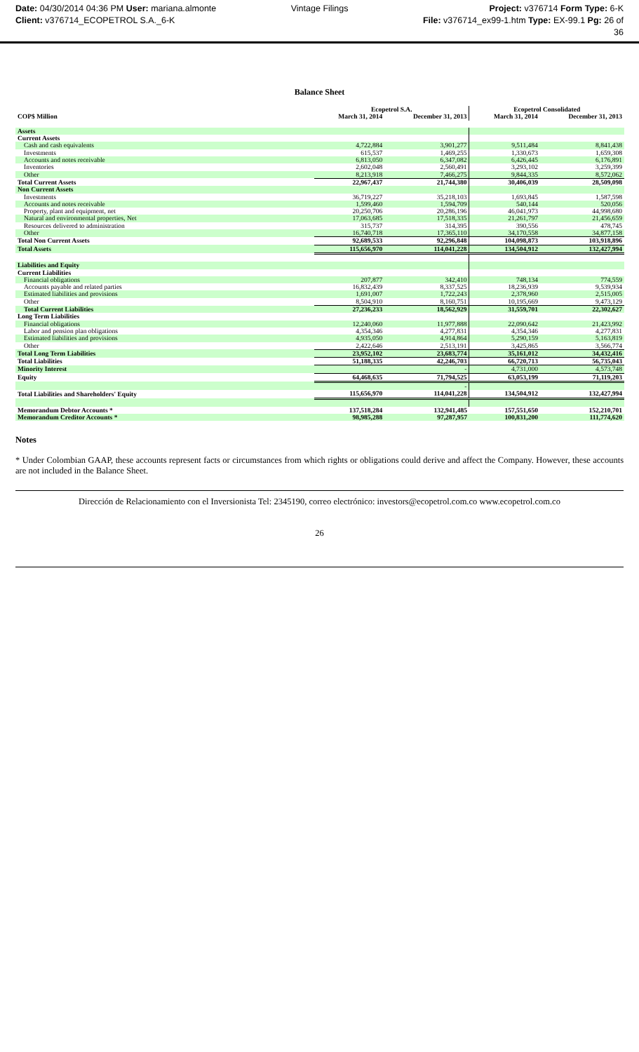Date: 04/30/2014 04:36 PM User: mariana.almonte
Client: v376714_ECOPETROL S.A._6-K
Vintage Filings Project: v376714 Form Type: 6-K
File: v376714_ex99-1.htm Type: EX-99.1 Pg: 26 of
36
Balance Sheet
| | Ecopetrol S.A. | | Ecopetrol Consolidated | |
| --- | --- | --- | --- | --- |
| COP$ Million | March 31, 2014 | December 31, 2013 | March 31, 2014 | December 31, 2013 |
| Assets | | | | |
| Current Assets | | | | |
| Cash and cash equivalents | 4,722,884 | 3,901,277 | 9,511,484 | 8,841,438 |
| Investments | 615,537 | 1,469,255 | 1,330,673 | 1,659,308 |
| Accounts and notes receivable | 6,813,050 | 6,347,082 | 6,426,445 | 6,176,891 |
| Inventories | 2,602,048 | 2,560,491 | 3,293,102 | 3,259,399 |
| Other | 8,213,918 | 7,466,275 | 9,844,335 | 8,572,062 |
| Total Current Assets | 22,967,437 | 21,744,380 | 30,406,039 | 28,509,098 |
| Non Current Assets | | | | |
| Investments | 36,719,227 | 35,218,103 | 1,693,845 | 1,587,598 |
| Accounts and notes receivable | 1,599,460 | 1,594,709 | 540,144 | 520,056 |
| Property, plant and equipment, net | 20,250,706 | 20,286,196 | 46,041,973 | 44,998,680 |
| Natural and environmental properties, Net | 17,063,685 | 17,518,335 | 21,261,797 | 21,456,659 |
| Resources delivered to administration | 315,737 | 314,395 | 390,556 | 478,745 |
| Other | 16,740,718 | 17,365,110 | 34,170,558 | 34,877,158 |
| Total Non Current Assets | 92,689,533 | 92,296,848 | 104,098,873 | 103,918,896 |
| Total Assets | 115,656,970 | 114,041,228 | 134,504,912 | 132,427,994 |
| Liabilities and Equity | | | | |
| Current Liabilities | | | | |
| Financial obligations | 207,877 | 342,410 | 748,134 | 774,559 |
| Accounts payable and related parties | 16,832,439 | 8,337,525 | 18,236,939 | 9,539,934 |
| Estimated liabilities and provisions | 1,691,007 | 1,722,243 | 2,378,960 | 2,515,005 |
| Other | 8,504,910 | 8,160,751 | 10,195,669 | 9,473,129 |
| Total Current Liabilities | 27,236,233 | 18,562,929 | 31,559,701 | 22,302,627 |
| Long Term Liabilities | | | | |
| Financial obligations | 12,240,060 | 11,977,888 | 22,090,642 | 21,423,992 |
| Labor and pension plan obligations | 4,354,346 | 4,277,831 | 4,354,346 | 4,277,831 |
| Estimated liabilities and provisions | 4,935,050 | 4,914,864 | 5,290,159 | 5,163,819 |
| Other | 2,422,646 | 2,513,191 | 3,425,865 | 3,566,774 |
| Total Long Term Liabilities | 23,952,102 | 23,683,774 | 35,161,012 | 34,432,416 |
| Total Liabilities | 51,188,335 | 42,246,703 | 66,720,713 | 56,735,043 |
| Minority Interest | | - | 4,731,000 | 4,573,748 |
| Equity | 64,468,635 | 71,794,525 | 63,053,199 | 71,119,203 |
| | | - | | |
| Total Liabilities and Shareholders' Equity | 115,656,970 | 114,041,228 | 134,504,912 | 132,427,994 |
| Memorandum Debtor Accounts * | 137,518,284 | 132,941,485 | 157,551,650 | 152,210,701 |
| Memorandum Creditor Accounts * | 98,985,288 | 97,287,957 | 100,831,200 | 111,774,620 |
Notes
* Under Colombian GAAP, these accounts represent facts or circumstances from which rights or obligations could derive and affect the Company. However, these accounts are not included in the Balance Sheet.
Dirección de Relacionamiento con el Inversionista Tel: 2345190, correo electrónico: investors@ecopetrol.com.co www.ecopetrol.com.co
26